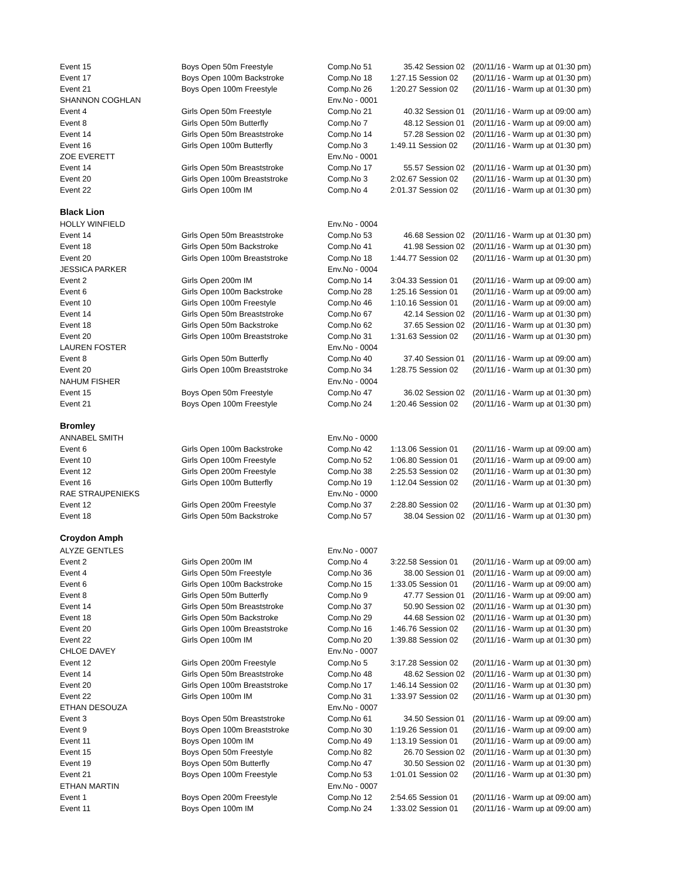| Event 15 | Boys Open 50m Freestyle | Comp.No 51 | 35.42 Session 02 | (20/11/16 - Warm up at 01:30 pm) |
| Event 17 | Boys Open 100m Backstroke | Comp.No 18 | 1:27.15 Session 02 | (20/11/16 - Warm up at 01:30 pm) |
| Event 21 | Boys Open 100m Freestyle | Comp.No 26 | 1:20.27 Session 02 | (20/11/16 - Warm up at 01:30 pm) |
| SHANNON COGHLAN | | Env.No - 0001 | | |
| Event 4 | Girls Open 50m Freestyle | Comp.No 21 | 40.32 Session 01 | (20/11/16 - Warm up at 09:00 am) |
| Event 8 | Girls Open 50m Butterfly | Comp.No 7 | 48.12 Session 01 | (20/11/16 - Warm up at 09:00 am) |
| Event 14 | Girls Open 50m Breaststroke | Comp.No 14 | 57.28 Session 02 | (20/11/16 - Warm up at 01:30 pm) |
| Event 16 | Girls Open 100m Butterfly | Comp.No 3 | 1:49.11 Session 02 | (20/11/16 - Warm up at 01:30 pm) |
| ZOE EVERETT | | Env.No - 0001 | | |
| Event 14 | Girls Open 50m Breaststroke | Comp.No 17 | 55.57 Session 02 | (20/11/16 - Warm up at 01:30 pm) |
| Event 20 | Girls Open 100m Breaststroke | Comp.No 3 | 2:02.67 Session 02 | (20/11/16 - Warm up at 01:30 pm) |
| Event 22 | Girls Open 100m IM | Comp.No 4 | 2:01.37 Session 02 | (20/11/16 - Warm up at 01:30 pm) |
| Black Lion | | | | |
| HOLLY WINFIELD | | Env.No - 0004 | | |
| Event 14 | Girls Open 50m Breaststroke | Comp.No 53 | 46.68 Session 02 | (20/11/16 - Warm up at 01:30 pm) |
| Event 18 | Girls Open 50m Backstroke | Comp.No 41 | 41.98 Session 02 | (20/11/16 - Warm up at 01:30 pm) |
| Event 20 | Girls Open 100m Breaststroke | Comp.No 18 | 1:44.77 Session 02 | (20/11/16 - Warm up at 01:30 pm) |
| JESSICA PARKER | | Env.No - 0004 | | |
| Event 2 | Girls Open 200m IM | Comp.No 14 | 3:04.33 Session 01 | (20/11/16 - Warm up at 09:00 am) |
| Event 6 | Girls Open 100m Backstroke | Comp.No 28 | 1:25.16 Session 01 | (20/11/16 - Warm up at 09:00 am) |
| Event 10 | Girls Open 100m Freestyle | Comp.No 46 | 1:10.16 Session 01 | (20/11/16 - Warm up at 09:00 am) |
| Event 14 | Girls Open 50m Breaststroke | Comp.No 67 | 42.14 Session 02 | (20/11/16 - Warm up at 01:30 pm) |
| Event 18 | Girls Open 50m Backstroke | Comp.No 62 | 37.65 Session 02 | (20/11/16 - Warm up at 01:30 pm) |
| Event 20 | Girls Open 100m Breaststroke | Comp.No 31 | 1:31.63 Session 02 | (20/11/16 - Warm up at 01:30 pm) |
| LAUREN FOSTER | | Env.No - 0004 | | |
| Event 8 | Girls Open 50m Butterfly | Comp.No 40 | 37.40 Session 01 | (20/11/16 - Warm up at 09:00 am) |
| Event 20 | Girls Open 100m Breaststroke | Comp.No 34 | 1:28.75 Session 02 | (20/11/16 - Warm up at 01:30 pm) |
| NAHUM FISHER | | Env.No - 0004 | | |
| Event 15 | Boys Open 50m Freestyle | Comp.No 47 | 36.02 Session 02 | (20/11/16 - Warm up at 01:30 pm) |
| Event 21 | Boys Open 100m Freestyle | Comp.No 24 | 1:20.46 Session 02 | (20/11/16 - Warm up at 01:30 pm) |
| Bromley | | | | |
| ANNABEL SMITH | | Env.No - 0000 | | |
| Event 6 | Girls Open 100m Backstroke | Comp.No 42 | 1:13.06 Session 01 | (20/11/16 - Warm up at 09:00 am) |
| Event 10 | Girls Open 100m Freestyle | Comp.No 52 | 1:06.80 Session 01 | (20/11/16 - Warm up at 09:00 am) |
| Event 12 | Girls Open 200m Freestyle | Comp.No 38 | 2:25.53 Session 02 | (20/11/16 - Warm up at 01:30 pm) |
| Event 16 | Girls Open 100m Butterfly | Comp.No 19 | 1:12.04 Session 02 | (20/11/16 - Warm up at 01:30 pm) |
| RAE STRAUPENIEKS | | Env.No - 0000 | | |
| Event 12 | Girls Open 200m Freestyle | Comp.No 37 | 2:28.80 Session 02 | (20/11/16 - Warm up at 01:30 pm) |
| Event 18 | Girls Open 50m Backstroke | Comp.No 57 | 38.04 Session 02 | (20/11/16 - Warm up at 01:30 pm) |
| Croydon Amph | | | | |
| ALYZE GENTLES | | Env.No - 0007 | | |
| Event 2 | Girls Open 200m IM | Comp.No 4 | 3:22.58 Session 01 | (20/11/16 - Warm up at 09:00 am) |
| Event 4 | Girls Open 50m Freestyle | Comp.No 36 | 38.00 Session 01 | (20/11/16 - Warm up at 09:00 am) |
| Event 6 | Girls Open 100m Backstroke | Comp.No 15 | 1:33.05 Session 01 | (20/11/16 - Warm up at 09:00 am) |
| Event 8 | Girls Open 50m Butterfly | Comp.No 9 | 47.77 Session 01 | (20/11/16 - Warm up at 09:00 am) |
| Event 14 | Girls Open 50m Breaststroke | Comp.No 37 | 50.90 Session 02 | (20/11/16 - Warm up at 01:30 pm) |
| Event 18 | Girls Open 50m Backstroke | Comp.No 29 | 44.68 Session 02 | (20/11/16 - Warm up at 01:30 pm) |
| Event 20 | Girls Open 100m Breaststroke | Comp.No 16 | 1:46.76 Session 02 | (20/11/16 - Warm up at 01:30 pm) |
| Event 22 | Girls Open 100m IM | Comp.No 20 | 1:39.88 Session 02 | (20/11/16 - Warm up at 01:30 pm) |
| CHLOE DAVEY | | Env.No - 0007 | | |
| Event 12 | Girls Open 200m Freestyle | Comp.No 5 | 3:17.28 Session 02 | (20/11/16 - Warm up at 01:30 pm) |
| Event 14 | Girls Open 50m Breaststroke | Comp.No 48 | 48.62 Session 02 | (20/11/16 - Warm up at 01:30 pm) |
| Event 20 | Girls Open 100m Breaststroke | Comp.No 17 | 1:46.14 Session 02 | (20/11/16 - Warm up at 01:30 pm) |
| Event 22 | Girls Open 100m IM | Comp.No 31 | 1:33.97 Session 02 | (20/11/16 - Warm up at 01:30 pm) |
| ETHAN DESOUZA | | Env.No - 0007 | | |
| Event 3 | Boys Open 50m Breaststroke | Comp.No 61 | 34.50 Session 01 | (20/11/16 - Warm up at 09:00 am) |
| Event 9 | Boys Open 100m Breaststroke | Comp.No 30 | 1:19.26 Session 01 | (20/11/16 - Warm up at 09:00 am) |
| Event 11 | Boys Open 100m IM | Comp.No 49 | 1:13.19 Session 01 | (20/11/16 - Warm up at 09:00 am) |
| Event 15 | Boys Open 50m Freestyle | Comp.No 82 | 26.70 Session 02 | (20/11/16 - Warm up at 01:30 pm) |
| Event 19 | Boys Open 50m Butterfly | Comp.No 47 | 30.50 Session 02 | (20/11/16 - Warm up at 01:30 pm) |
| Event 21 | Boys Open 100m Freestyle | Comp.No 53 | 1:01.01 Session 02 | (20/11/16 - Warm up at 01:30 pm) |
| ETHAN MARTIN | | Env.No - 0007 | | |
| Event 1 | Boys Open 200m Freestyle | Comp.No 12 | 2:54.65 Session 01 | (20/11/16 - Warm up at 09:00 am) |
| Event 11 | Boys Open 100m IM | Comp.No 24 | 1:33.02 Session 01 | (20/11/16 - Warm up at 09:00 am) |